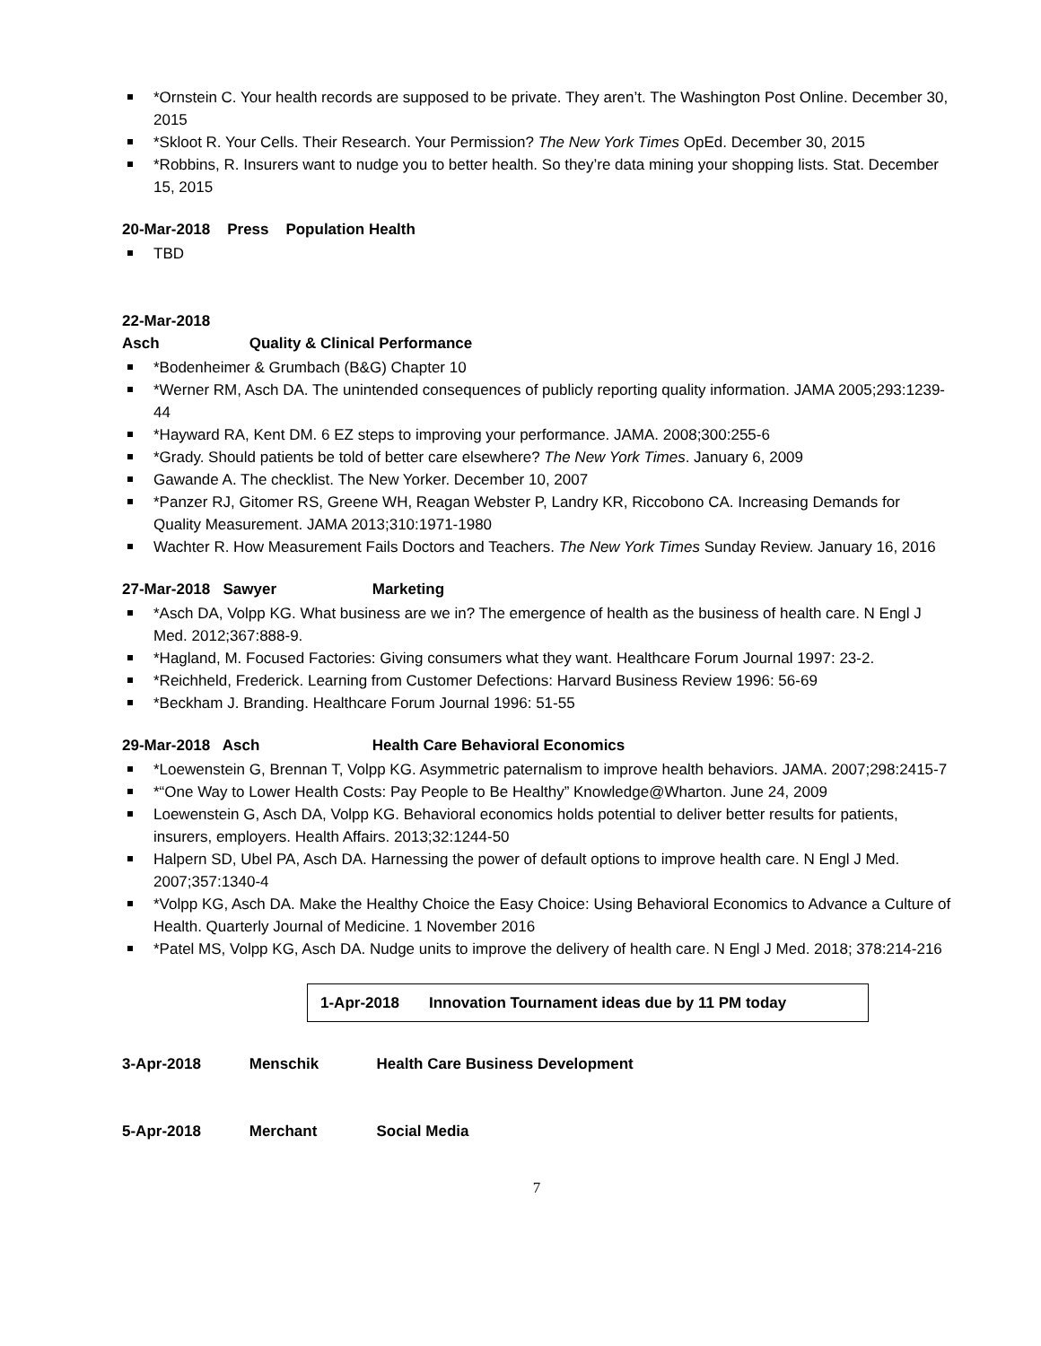*Ornstein C. Your health records are supposed to be private. They aren’t. The Washington Post Online. December 30, 2015
*Skloot R. Your Cells. Their Research. Your Permission? The New York Times OpEd. December 30, 2015
*Robbins, R. Insurers want to nudge you to better health. So they’re data mining your shopping lists. Stat. December 15, 2015
20-Mar-2018 Press Population Health
TBD
22-Mar-2018 Asch Quality & Clinical Performance
*Bodenheimer & Grumbach (B&G) Chapter 10
*Werner RM, Asch DA. The unintended consequences of publicly reporting quality information. JAMA 2005;293:1239-44
*Hayward RA, Kent DM. 6 EZ steps to improving your performance. JAMA. 2008;300:255-6
*Grady. Should patients be told of better care elsewhere? The New York Times. January 6, 2009
Gawande A. The checklist. The New Yorker. December 10, 2007
*Panzer RJ, Gitomer RS, Greene WH, Reagan Webster P, Landry KR, Riccobono CA. Increasing Demands for Quality Measurement. JAMA 2013;310:1971-1980
Wachter R. How Measurement Fails Doctors and Teachers. The New York Times Sunday Review. January 16, 2016
27-Mar-2018 Sawyer Marketing
*Asch DA, Volpp KG. What business are we in? The emergence of health as the business of health care. N Engl J Med. 2012;367:888-9.
*Hagland, M. Focused Factories: Giving consumers what they want. Healthcare Forum Journal 1997: 23-2.
*Reichheld, Frederick. Learning from Customer Defections: Harvard Business Review 1996: 56-69
*Beckham J. Branding. Healthcare Forum Journal 1996: 51-55
29-Mar-2018 Asch Health Care Behavioral Economics
*Loewenstein G, Brennan T, Volpp KG. Asymmetric paternalism to improve health behaviors. JAMA. 2007;298:2415-7
*“One Way to Lower Health Costs: Pay People to Be Healthy” Knowledge@Wharton. June 24, 2009
Loewenstein G, Asch DA, Volpp KG. Behavioral economics holds potential to deliver better results for patients, insurers, employers. Health Affairs. 2013;32:1244-50
Halpern SD, Ubel PA, Asch DA. Harnessing the power of default options to improve health care. N Engl J Med. 2007;357:1340-4
*Volpp KG, Asch DA. Make the Healthy Choice the Easy Choice: Using Behavioral Economics to Advance a Culture of Health. Quarterly Journal of Medicine. 1 November 2016
*Patel MS, Volpp KG, Asch DA. Nudge units to improve the delivery of health care. N Engl J Med. 2018; 378:214-216
1-Apr-2018 Innovation Tournament ideas due by 11 PM today
3-Apr-2018 Menschik Health Care Business Development
5-Apr-2018 Merchant Social Media
7